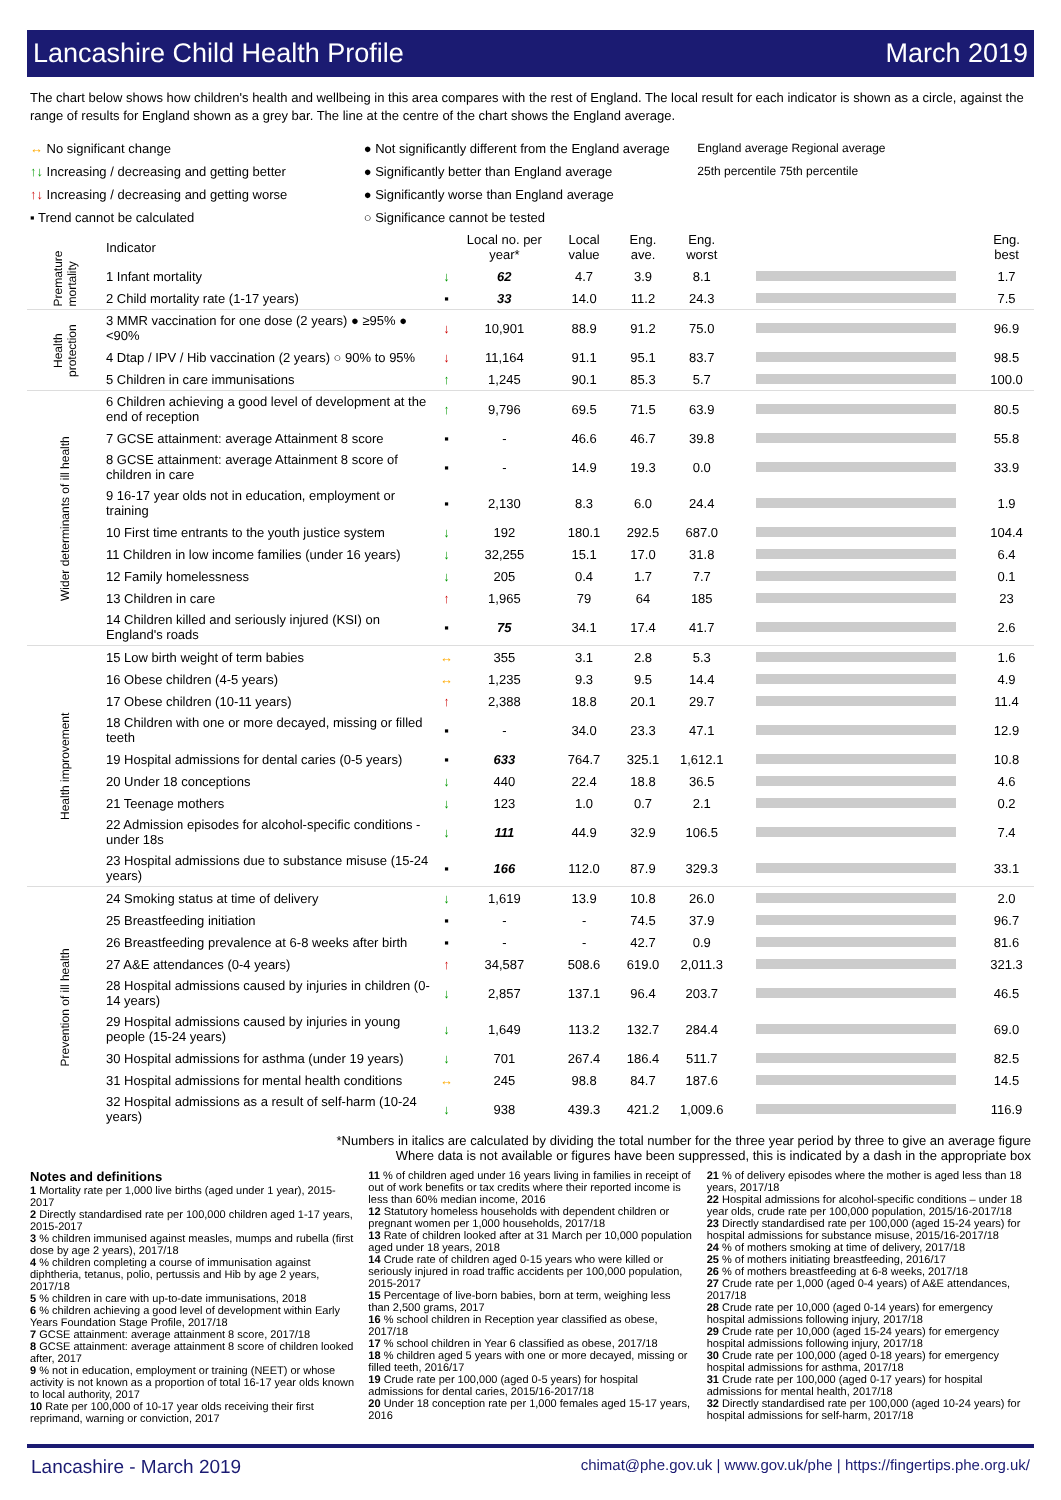Lancashire Child Health Profile March 2019
The chart below shows how children's health and wellbeing in this area compares with the rest of England. The local result for each indicator is shown as a circle, against the range of results for England shown as a grey bar. The line at the centre of the chart shows the England average.
↔ No significant change
↑↓ Increasing / decreasing and getting better
↑↓ Increasing / decreasing and getting worse
▪ Trend cannot be calculated
● Not significantly different from the England average
● Significantly better than England average
● Significantly worse than England average
○ Significance cannot be tested
England average Regional average
25th percentile 75th percentile
| | Indicator | | Local no. per year* | Local value | Eng. ave. | Eng. worst | | Eng. best |
| --- | --- | --- | --- | --- | --- | --- | --- | --- |
| Premature mortality | 1 Infant mortality | ↓ | 62 | 4.7 | 3.9 | 8.1 | | 1.7 |
| | 2 Child mortality rate (1-17 years) | ▪ | 33 | 14.0 | 11.2 | 24.3 | | 7.5 |
| Health protection | 3 MMR vaccination for one dose (2 years) ● ≥95% ● <90% | ↓ | 10,901 | 88.9 | 91.2 | 75.0 | | 96.9 |
| | 4 Dtap / IPV / Hib vaccination (2 years) ○ 90% to 95% | ↓ | 11,164 | 91.1 | 95.1 | 83.7 | | 98.5 |
| | 5 Children in care immunisations | ↑ | 1,245 | 90.1 | 85.3 | 5.7 | | 100.0 |
| Wider determinants of ill health | 6 Children achieving a good level of development at the end of reception | ↑ | 9,796 | 69.5 | 71.5 | 63.9 | | 80.5 |
| | 7 GCSE attainment: average Attainment 8 score | ▪ | - | 46.6 | 46.7 | 39.8 | | 55.8 |
| | 8 GCSE attainment: average Attainment 8 score of children in care | ▪ | - | 14.9 | 19.3 | 0.0 | | 33.9 |
| | 9 16-17 year olds not in education, employment or training | ▪ | 2,130 | 8.3 | 6.0 | 24.4 | | 1.9 |
| | 10 First time entrants to the youth justice system | ↓ | 192 | 180.1 | 292.5 | 687.0 | | 104.4 |
| | 11 Children in low income families (under 16 years) | ↓ | 32,255 | 15.1 | 17.0 | 31.8 | | 6.4 |
| | 12 Family homelessness | ↓ | 205 | 0.4 | 1.7 | 7.7 | | 0.1 |
| | 13 Children in care | ↑ | 1,965 | 79 | 64 | 185 | | 23 |
| | 14 Children killed and seriously injured (KSI) on England's roads | ▪ | 75 | 34.1 | 17.4 | 41.7 | | 2.6 |
| Health improvement | 15 Low birth weight of term babies | ↔ | 355 | 3.1 | 2.8 | 5.3 | | 1.6 |
| | 16 Obese children (4-5 years) | ↔ | 1,235 | 9.3 | 9.5 | 14.4 | | 4.9 |
| | 17 Obese children (10-11 years) | ↑ | 2,388 | 18.8 | 20.1 | 29.7 | | 11.4 |
| | 18 Children with one or more decayed, missing or filled teeth | ▪ | - | 34.0 | 23.3 | 47.1 | | 12.9 |
| | 19 Hospital admissions for dental caries (0-5 years) | ▪ | 633 | 764.7 | 325.1 | 1,612.1 | | 10.8 |
| | 20 Under 18 conceptions | ↓ | 440 | 22.4 | 18.8 | 36.5 | | 4.6 |
| | 21 Teenage mothers | ↓ | 123 | 1.0 | 0.7 | 2.1 | | 0.2 |
| | 22 Admission episodes for alcohol-specific conditions - under 18s | ↓ | 111 | 44.9 | 32.9 | 106.5 | | 7.4 |
| | 23 Hospital admissions due to substance misuse (15-24 years) | ▪ | 166 | 112.0 | 87.9 | 329.3 | | 33.1 |
| Prevention of ill health | 24 Smoking status at time of delivery | ↓ | 1,619 | 13.9 | 10.8 | 26.0 | | 2.0 |
| | 25 Breastfeeding initiation | ▪ | - | - | 74.5 | 37.9 | | 96.7 |
| | 26 Breastfeeding prevalence at 6-8 weeks after birth | ▪ | - | - | 42.7 | 0.9 | | 81.6 |
| | 27 A&E attendances (0-4 years) | ↑ | 34,587 | 508.6 | 619.0 | 2,011.3 | | 321.3 |
| | 28 Hospital admissions caused by injuries in children (0-14 years) | ↓ | 2,857 | 137.1 | 96.4 | 203.7 | | 46.5 |
| | 29 Hospital admissions caused by injuries in young people (15-24 years) | ↓ | 1,649 | 113.2 | 132.7 | 284.4 | | 69.0 |
| | 30 Hospital admissions for asthma (under 19 years) | ↓ | 701 | 267.4 | 186.4 | 511.7 | | 82.5 |
| | 31 Hospital admissions for mental health conditions | ↔ | 245 | 98.8 | 84.7 | 187.6 | | 14.5 |
| | 32 Hospital admissions as a result of self-harm (10-24 years) | ↓ | 938 | 439.3 | 421.2 | 1,009.6 | | 116.9 |
*Numbers in italics are calculated by dividing the total number for the three year period by three to give an average figure
Where data is not available or figures have been suppressed, this is indicated by a dash in the appropriate box
Notes and definitions
1 Mortality rate per 1,000 live births (aged under 1 year), 2015-2017
2 Directly standardised rate per 100,000 children aged 1-17 years, 2015-2017
3 % children immunised against measles, mumps and rubella (first dose by age 2 years), 2017/18
4 % children completing a course of immunisation against diphtheria, tetanus, polio, pertussis and Hib by age 2 years, 2017/18
5 % children in care with up-to-date immunisations, 2018
6 % children achieving a good level of development within Early Years Foundation Stage Profile, 2017/18
7 GCSE attainment: average attainment 8 score, 2017/18
8 GCSE attainment: average attainment 8 score of children looked after, 2017
9 % not in education, employment or training (NEET) or whose activity is not known as a proportion of total 16-17 year olds known to local authority, 2017
10 Rate per 100,000 of 10-17 year olds receiving their first reprimand, warning or conviction, 2017
11 % of children aged under 16 years living in families in receipt of out of work benefits or tax credits where their reported income is less than 60% median income, 2016
12 Statutory homeless households with dependent children or pregnant women per 1,000 households, 2017/18
13 Rate of children looked after at 31 March per 10,000 population aged under 18 years, 2018
14 Crude rate of children aged 0-15 years who were killed or seriously injured in road traffic accidents per 100,000 population, 2015-2017
15 Percentage of live-born babies, born at term, weighing less than 2,500 grams, 2017
16 % school children in Reception year classified as obese, 2017/18
17 % school children in Year 6 classified as obese, 2017/18
18 % children aged 5 years with one or more decayed, missing or filled teeth, 2016/17
19 Crude rate per 100,000 (aged 0-5 years) for hospital admissions for dental caries, 2015/16-2017/18
20 Under 18 conception rate per 1,000 females aged 15-17 years, 2016
21 % of delivery episodes where the mother is aged less than 18 years, 2017/18
22 Hospital admissions for alcohol-specific conditions – under 18 year olds, crude rate per 100,000 population, 2015/16-2017/18
23 Directly standardised rate per 100,000 (aged 15-24 years) for hospital admissions for substance misuse, 2015/16-2017/18
24 % of mothers smoking at time of delivery, 2017/18
25 % of mothers initiating breastfeeding, 2016/17
26 % of mothers breastfeeding at 6-8 weeks, 2017/18
27 Crude rate per 1,000 (aged 0-4 years) of A&E attendances, 2017/18
28 Crude rate per 10,000 (aged 0-14 years) for emergency hospital admissions following injury, 2017/18
29 Crude rate per 10,000 (aged 15-24 years) for emergency hospital admissions following injury, 2017/18
30 Crude rate per 100,000 (aged 0-18 years) for emergency hospital admissions for asthma, 2017/18
31 Crude rate per 100,000 (aged 0-17 years) for hospital admissions for mental health, 2017/18
32 Directly standardised rate per 100,000 (aged 10-24 years) for hospital admissions for self-harm, 2017/18
Lancashire - March 2019 chimat@phe.gov.uk | www.gov.uk/phe | https://fingertips.phe.org.uk/